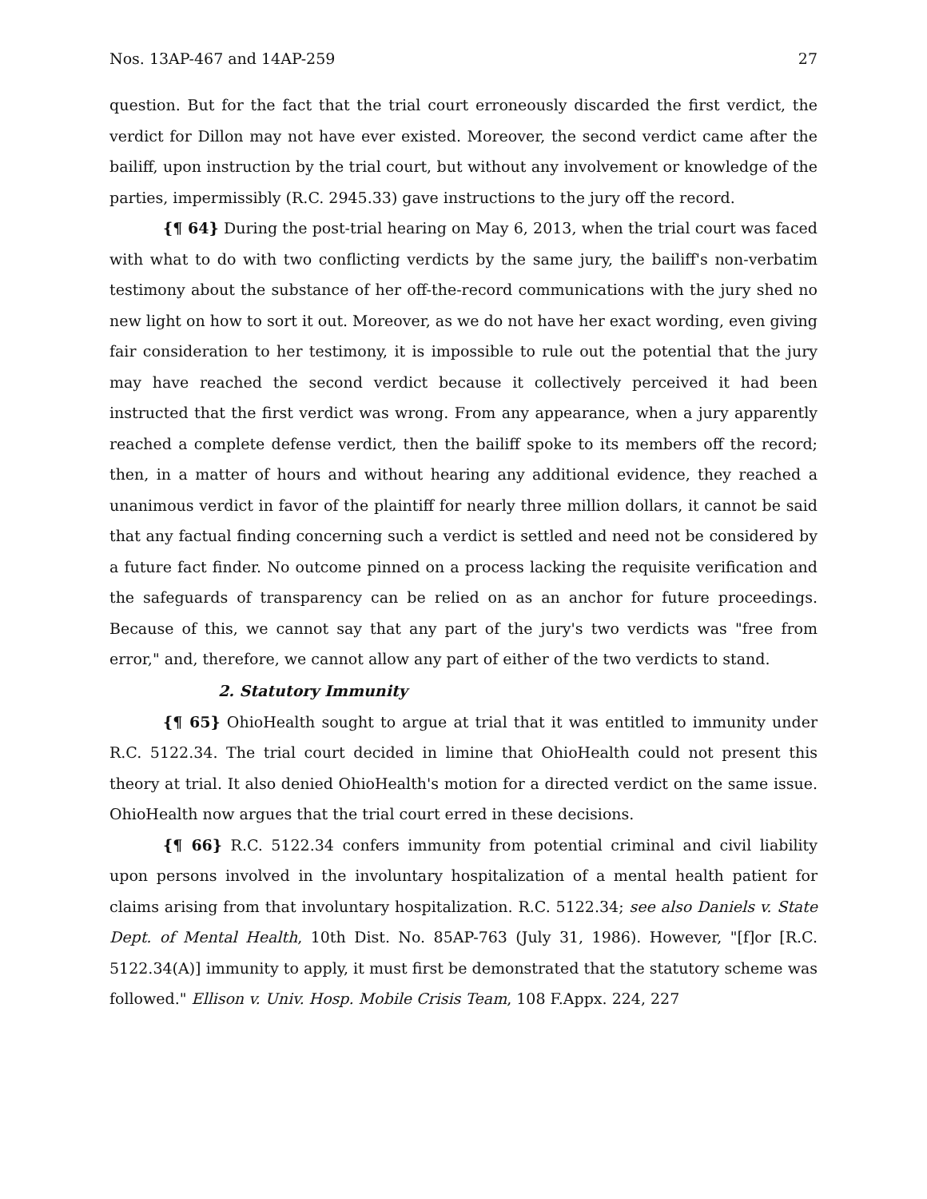Nos. 13AP-467 and 14AP-259 27
question. But for the fact that the trial court erroneously discarded the first verdict, the verdict for Dillon may not have ever existed. Moreover, the second verdict came after the bailiff, upon instruction by the trial court, but without any involvement or knowledge of the parties, impermissibly (R.C. 2945.33) gave instructions to the jury off the record.
{¶ 64} During the post-trial hearing on May 6, 2013, when the trial court was faced with what to do with two conflicting verdicts by the same jury, the bailiff's non-verbatim testimony about the substance of her off-the-record communications with the jury shed no new light on how to sort it out. Moreover, as we do not have her exact wording, even giving fair consideration to her testimony, it is impossible to rule out the potential that the jury may have reached the second verdict because it collectively perceived it had been instructed that the first verdict was wrong. From any appearance, when a jury apparently reached a complete defense verdict, then the bailiff spoke to its members off the record; then, in a matter of hours and without hearing any additional evidence, they reached a unanimous verdict in favor of the plaintiff for nearly three million dollars, it cannot be said that any factual finding concerning such a verdict is settled and need not be considered by a future fact finder. No outcome pinned on a process lacking the requisite verification and the safeguards of transparency can be relied on as an anchor for future proceedings. Because of this, we cannot say that any part of the jury's two verdicts was "free from error," and, therefore, we cannot allow any part of either of the two verdicts to stand.
2. Statutory Immunity
{¶ 65} OhioHealth sought to argue at trial that it was entitled to immunity under R.C. 5122.34. The trial court decided in limine that OhioHealth could not present this theory at trial. It also denied OhioHealth's motion for a directed verdict on the same issue. OhioHealth now argues that the trial court erred in these decisions.
{¶ 66} R.C. 5122.34 confers immunity from potential criminal and civil liability upon persons involved in the involuntary hospitalization of a mental health patient for claims arising from that involuntary hospitalization. R.C. 5122.34; see also Daniels v. State Dept. of Mental Health, 10th Dist. No. 85AP-763 (July 31, 1986). However, "[f]or [R.C. 5122.34(A)] immunity to apply, it must first be demonstrated that the statutory scheme was followed." Ellison v. Univ. Hosp. Mobile Crisis Team, 108 F.Appx. 224, 227